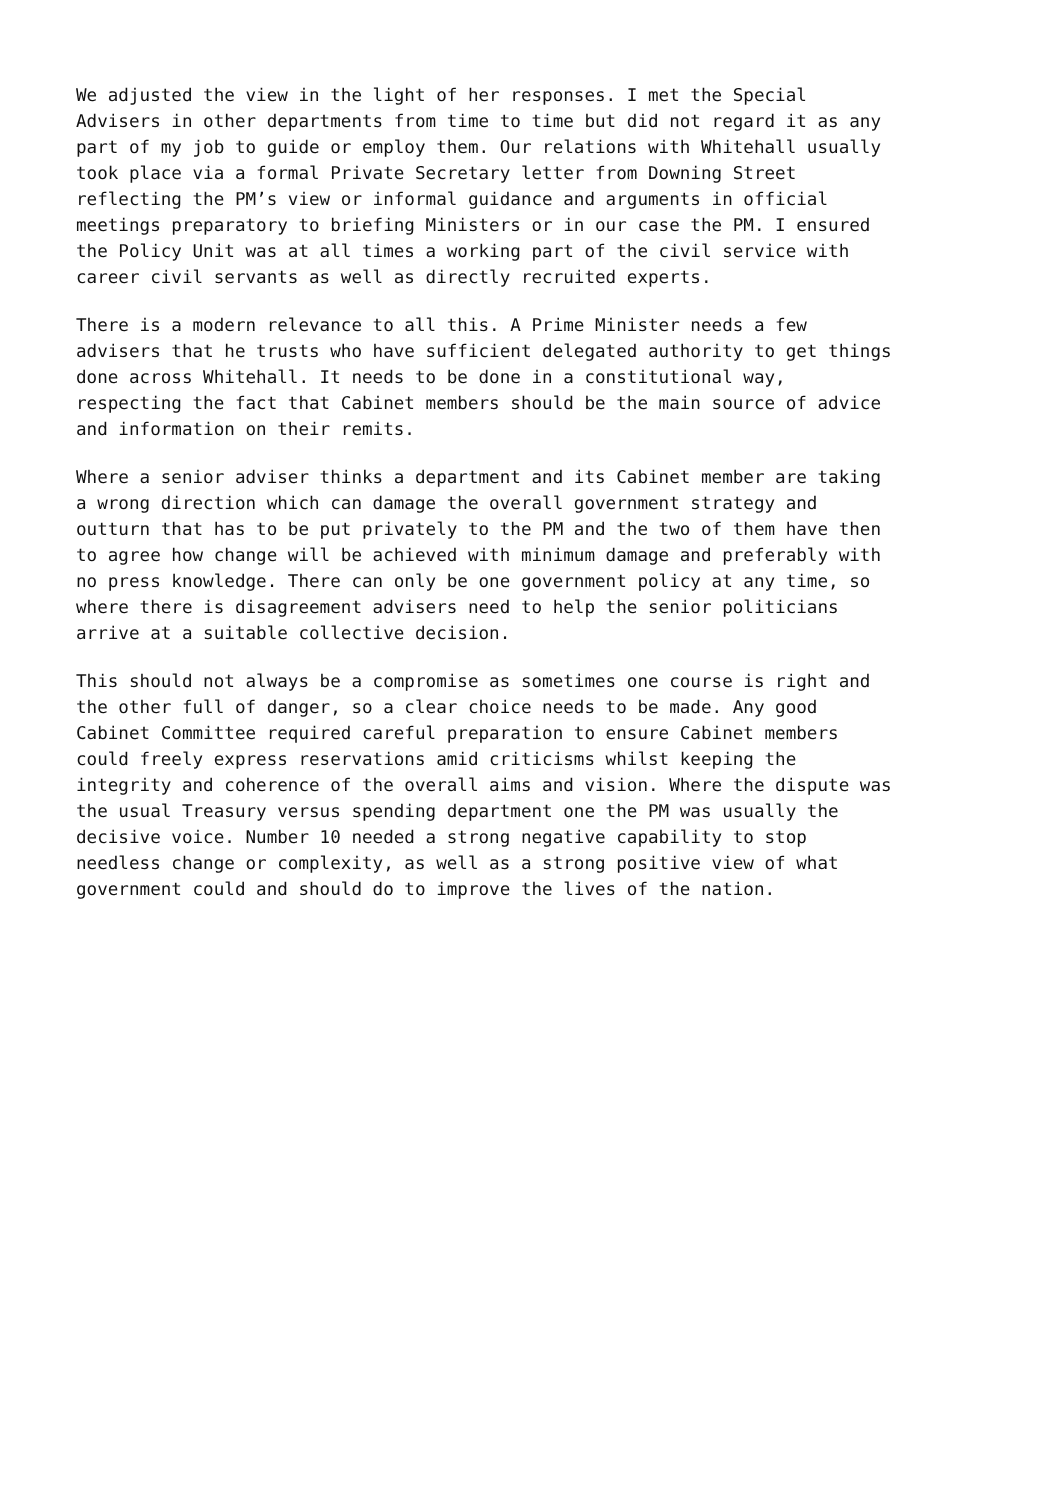We adjusted the view in the light of her responses. I met the Special Advisers in other departments from time to time but did not regard it as any part of my job to guide or employ them. Our relations with Whitehall usually took place via a formal Private Secretary letter from Downing Street reflecting the PM’s view or informal guidance and arguments in official meetings preparatory to briefing Ministers or in our case the PM. I ensured the Policy Unit was at all times a working part of the civil service with career civil servants as well as directly recruited experts.
There is a modern relevance to all this. A Prime Minister needs a few advisers that he trusts who have sufficient delegated authority to get things done across Whitehall. It needs to be done in a constitutional way, respecting the fact that Cabinet members should be the main source of advice and information on their remits.
Where a senior adviser thinks a department and its Cabinet member are taking a wrong direction which can damage the overall government strategy and outturn that has to be put privately to the PM and the two of them have then to agree how change will be achieved with minimum damage and preferably with no press knowledge. There can only be one government policy at any time, so where there is disagreement advisers need to help the senior politicians arrive at a suitable collective decision.
This should not always be a compromise as sometimes one course is right and the other full of danger, so a clear choice needs to be made. Any good Cabinet Committee required careful preparation to ensure Cabinet members could freely express reservations amid criticisms whilst keeping the integrity and coherence of the overall aims and vision. Where the dispute was the usual Treasury versus spending department one the PM was usually the decisive voice. Number 10 needed a strong negative capability to stop needless change or complexity, as well as a strong positive view of what government could and should do to improve the lives of the nation.